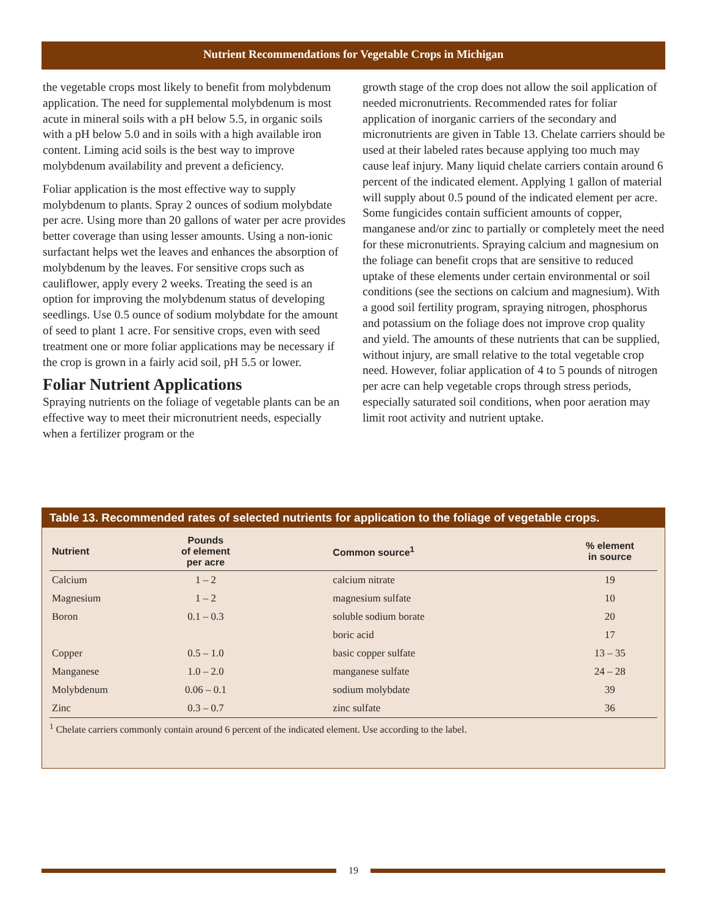Nutrient Recommendations for Vegetable Crops in Michigan
the vegetable crops most likely to benefit from molybdenum application. The need for supplemental molybdenum is most acute in mineral soils with a pH below 5.5, in organic soils with a pH below 5.0 and in soils with a high available iron content. Liming acid soils is the best way to improve molybdenum availability and prevent a deficiency.
Foliar application is the most effective way to supply molybdenum to plants. Spray 2 ounces of sodium molybdate per acre. Using more than 20 gallons of water per acre provides better coverage than using lesser amounts. Using a non-ionic surfactant helps wet the leaves and enhances the absorption of molybdenum by the leaves. For sensitive crops such as cauliflower, apply every 2 weeks. Treating the seed is an option for improving the molybdenum status of developing seedlings. Use 0.5 ounce of sodium molybdate for the amount of seed to plant 1 acre. For sensitive crops, even with seed treatment one or more foliar applications may be necessary if the crop is grown in a fairly acid soil, pH 5.5 or lower.
Foliar Nutrient Applications
Spraying nutrients on the foliage of vegetable plants can be an effective way to meet their micronutrient needs, especially when a fertilizer program or the
growth stage of the crop does not allow the soil application of needed micronutrients. Recommended rates for foliar application of inorganic carriers of the secondary and micronutrients are given in Table 13. Chelate carriers should be used at their labeled rates because applying too much may cause leaf injury. Many liquid chelate carriers contain around 6 percent of the indicated element. Applying 1 gallon of material will supply about 0.5 pound of the indicated element per acre. Some fungicides contain sufficient amounts of copper, manganese and/or zinc to partially or completely meet the need for these micronutrients. Spraying calcium and magnesium on the foliage can benefit crops that are sensitive to reduced uptake of these elements under certain environmental or soil conditions (see the sections on calcium and magnesium). With a good soil fertility program, spraying nitrogen, phosphorus and potassium on the foliage does not improve crop quality and yield. The amounts of these nutrients that can be supplied, without injury, are small relative to the total vegetable crop need. However, foliar application of 4 to 5 pounds of nitrogen per acre can help vegetable crops through stress periods, especially saturated soil conditions, when poor aeration may limit root activity and nutrient uptake.
Table 13. Recommended rates of selected nutrients for application to the foliage of vegetable crops.
| Nutrient | Pounds of element per acre | Common source<sup>1</sup> | % element in source |
| --- | --- | --- | --- |
| Calcium | 1 – 2 | calcium nitrate | 19 |
| Magnesium | 1 – 2 | magnesium sulfate | 10 |
| Boron | 0.1 – 0.3 | soluble sodium borate | 20 |
| | | boric acid | 17 |
| Copper | 0.5 – 1.0 | basic copper sulfate | 13 – 35 |
| Manganese | 1.0 – 2.0 | manganese sulfate | 24 – 28 |
| Molybdenum | 0.06 – 0.1 | sodium molybdate | 39 |
| Zinc | 0.3 – 0.7 | zinc sulfate | 36 |
<sup>1</sup> Chelate carriers commonly contain around 6 percent of the indicated element. Use according to the label.
19